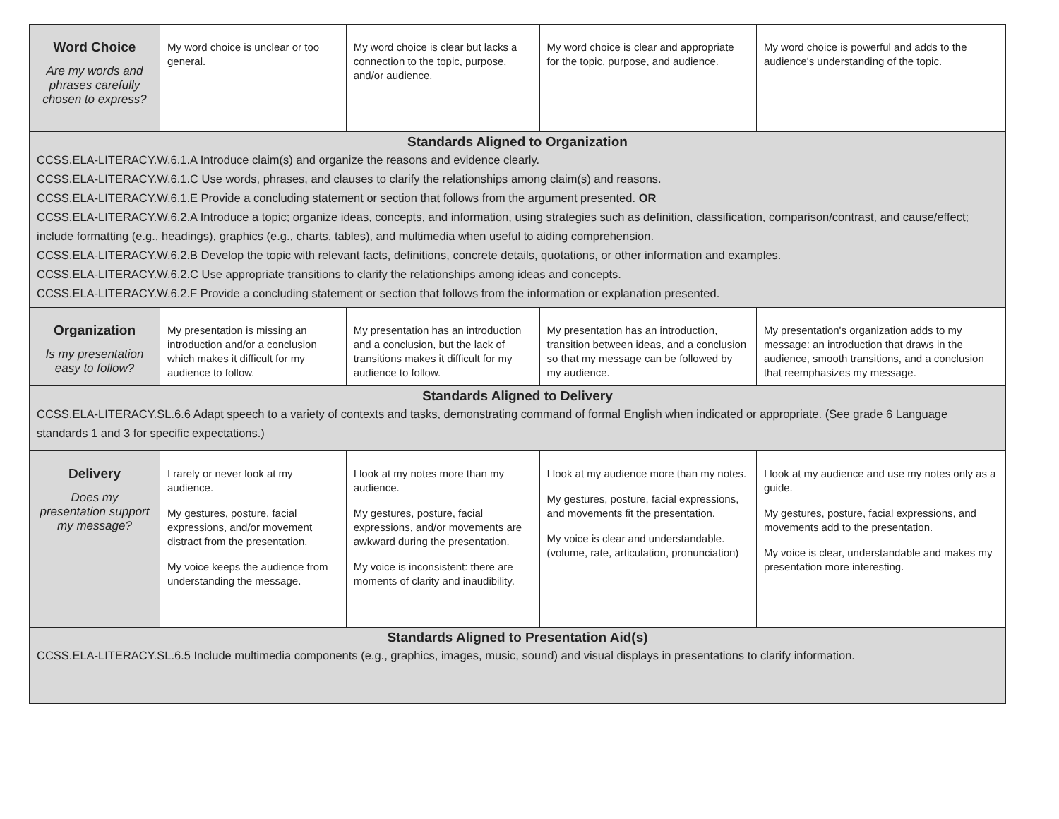| Word Choice Are my words and phrases carefully chosen to express? | My word choice is unclear or too general. | My word choice is clear but lacks a connection to the topic, purpose, and/or audience. | My word choice is clear and appropriate for the topic, purpose, and audience. | My word choice is powerful and adds to the audience's understanding of the topic. |
| Standards Aligned to Organization CCSS.ELA-LITERACY.W.6.1.A Introduce claim(s) and organize the reasons and evidence clearly. CCSS.ELA-LITERACY.W.6.1.C Use words, phrases, and clauses to clarify the relationships among claim(s) and reasons. CCSS.ELA-LITERACY.W.6.1.E Provide a concluding statement or section that follows from the argument presented. OR CCSS.ELA-LITERACY.W.6.2.A Introduce a topic; organize ideas, concepts, and information, using strategies such as definition, classification, comparison/contrast, and cause/effect; include formatting (e.g., headings), graphics (e.g., charts, tables), and multimedia when useful to aiding comprehension. CCSS.ELA-LITERACY.W.6.2.B Develop the topic with relevant facts, definitions, concrete details, quotations, or other information and examples. CCSS.ELA-LITERACY.W.6.2.C Use appropriate transitions to clarify the relationships among ideas and concepts. CCSS.ELA-LITERACY.W.6.2.F Provide a concluding statement or section that follows from the information or explanation presented. | | | | |
| Organization Is my presentation easy to follow? | My presentation is missing an introduction and/or a conclusion which makes it difficult for my audience to follow. | My presentation has an introduction and a conclusion, but the lack of transitions makes it difficult for my audience to follow. | My presentation has an introduction, transition between ideas, and a conclusion so that my message can be followed by my audience. | My presentation's organization adds to my message: an introduction that draws in the audience, smooth transitions, and a conclusion that reemphasizes my message. |
| Standards Aligned to Delivery CCSS.ELA-LITERACY.SL.6.6 Adapt speech to a variety of contexts and tasks, demonstrating command of formal English when indicated or appropriate. (See grade 6 Language standards 1 and 3 for specific expectations.) | | | | |
| Delivery Does my presentation support my message? | I rarely or never look at my audience. My gestures, posture, facial expressions, and/or movement distract from the presentation. My voice keeps the audience from understanding the message. | I look at my notes more than my audience. My gestures, posture, facial expressions, and/or movements are awkward during the presentation. My voice is inconsistent: there are moments of clarity and inaudibility. | I look at my audience more than my notes. My gestures, posture, facial expressions, and movements fit the presentation. My voice is clear and understandable. (volume, rate, articulation, pronunciation) | I look at my audience and use my notes only as a guide. My gestures, posture, facial expressions, and movements add to the presentation. My voice is clear, understandable and makes my presentation more interesting. |
| Standards Aligned to Presentation Aid(s) CCSS.ELA-LITERACY.SL.6.5 Include multimedia components (e.g., graphics, images, music, sound) and visual displays in presentations to clarify information. | | | | |